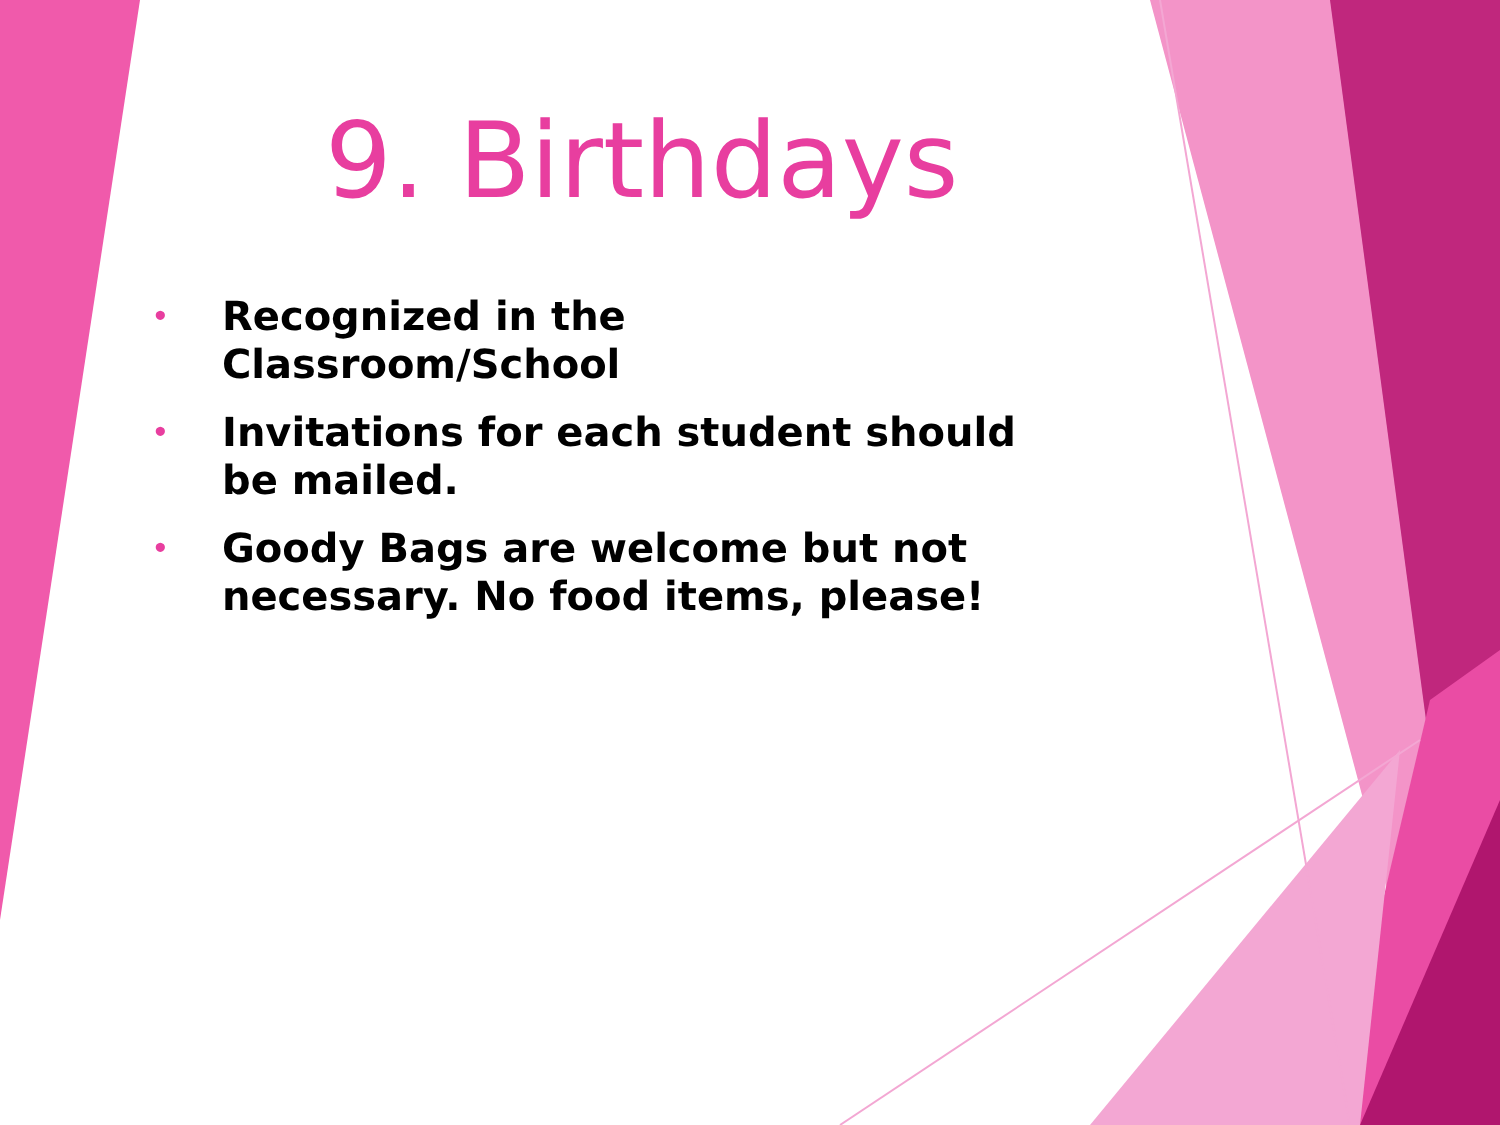9. Birthdays
• Recognized in the Classroom/School
• Invitations for each student should be mailed.
• Goody Bags are welcome but not necessary. No food items, please!